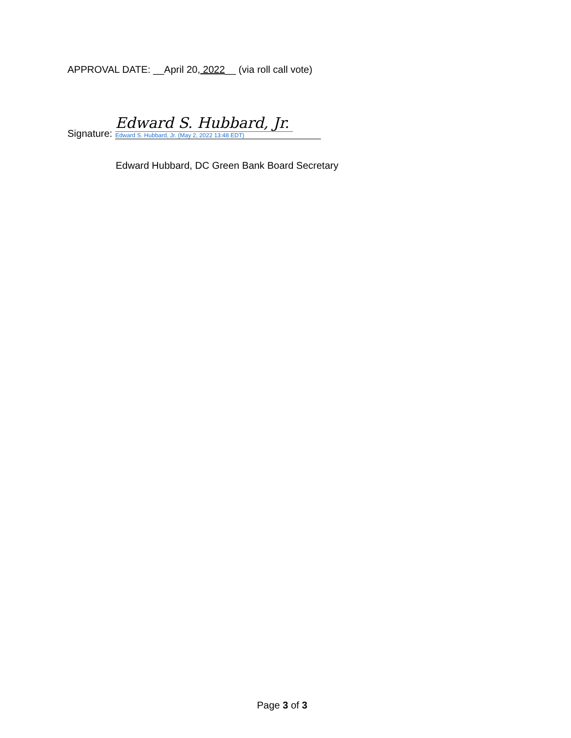APPROVAL DATE: __April 20, 2022__ (via roll call vote)
Signature:
Edward S. Hubbard, Jr.
Edward S. Hubbard, Jr. (May 2, 2022 13:48 EDT)
Edward Hubbard, DC Green Bank Board Secretary
Page 3 of 3